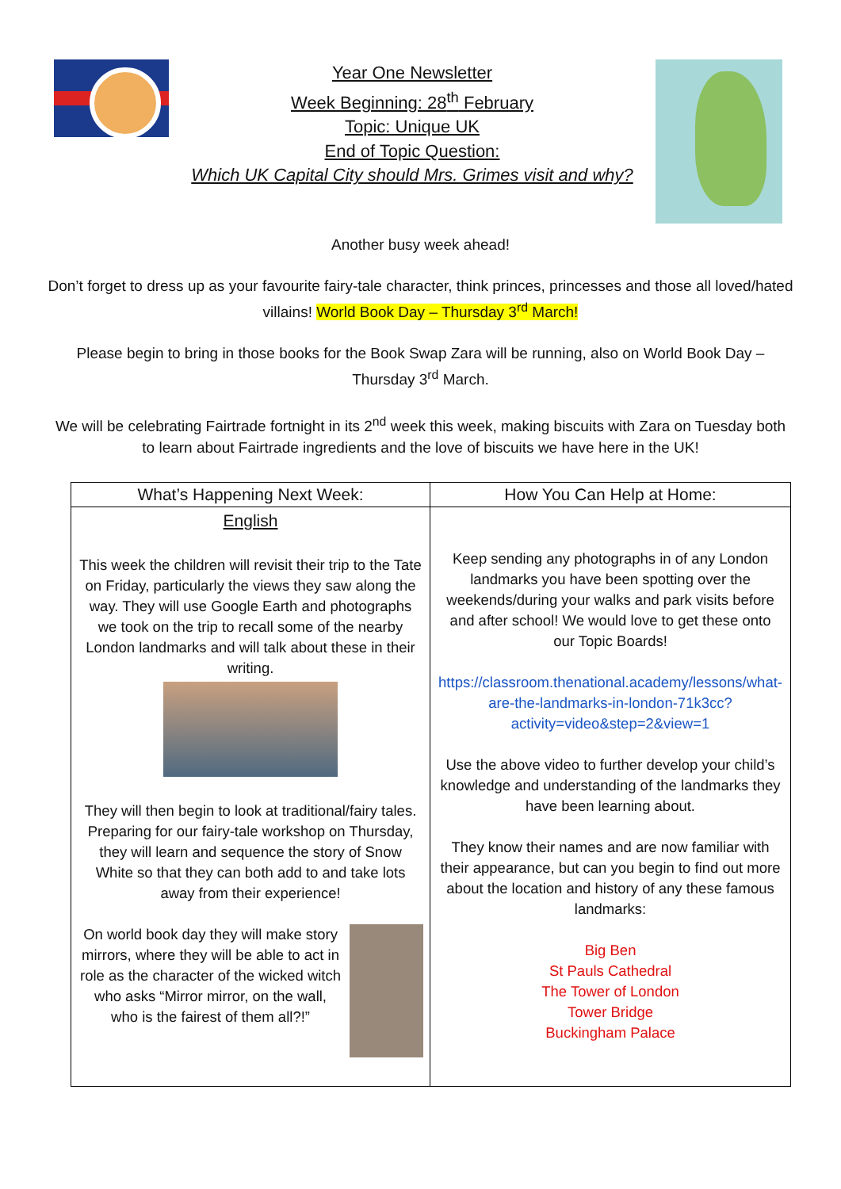Year One Newsletter
Week Beginning: 28<sup>th</sup> February
Topic: Unique UK
End of Topic Question:
Which UK Capital City should Mrs. Grimes visit and why?
Another busy week ahead!
Don’t forget to dress up as your favourite fairy-tale character, think princes, princesses and those all loved/hated villains! World Book Day – Thursday 3<sup>rd</sup> March!
Please begin to bring in those books for the Book Swap Zara will be running, also on World Book Day – Thursday 3<sup>rd</sup> March.
We will be celebrating Fairtrade fortnight in its 2<sup>nd</sup> week this week, making biscuits with Zara on Tuesday both to learn about Fairtrade ingredients and the love of biscuits we have here in the UK!
| What’s Happening Next Week: | How You Can Help at Home: |
| --- | --- |
| English This week the children will revisit their trip to the Tate on Friday, particularly the views they saw along the way. They will use Google Earth and photographs we took on the trip to recall some of the nearby London landmarks and will talk about these in their writing. They will then begin to look at traditional/fairy tales. Preparing for our fairy-tale workshop on Thursday, they will learn and sequence the story of Snow White so that they can both add to and take lots away from their experience! On world book day they will make story mirrors, where they will be able to act in role as the character of the wicked witch who asks “Mirror mirror, on the wall, who is the fairest of them all?!” | Keep sending any photographs in of any London landmarks you have been spotting over the weekends/during your walks and park visits before and after school! We would love to get these onto our Topic Boards! https://classroom.thenational.academy/lessons/what-are-the-landmarks-in-london-71k3cc?activity=video&step=2&view=1 Use the above video to further develop your child’s knowledge and understanding of the landmarks they have been learning about. They know their names and are now familiar with their appearance, but can you begin to find out more about the location and history of any these famous landmarks: Big Ben St Pauls Cathedral The Tower of London Tower Bridge Buckingham Palace |